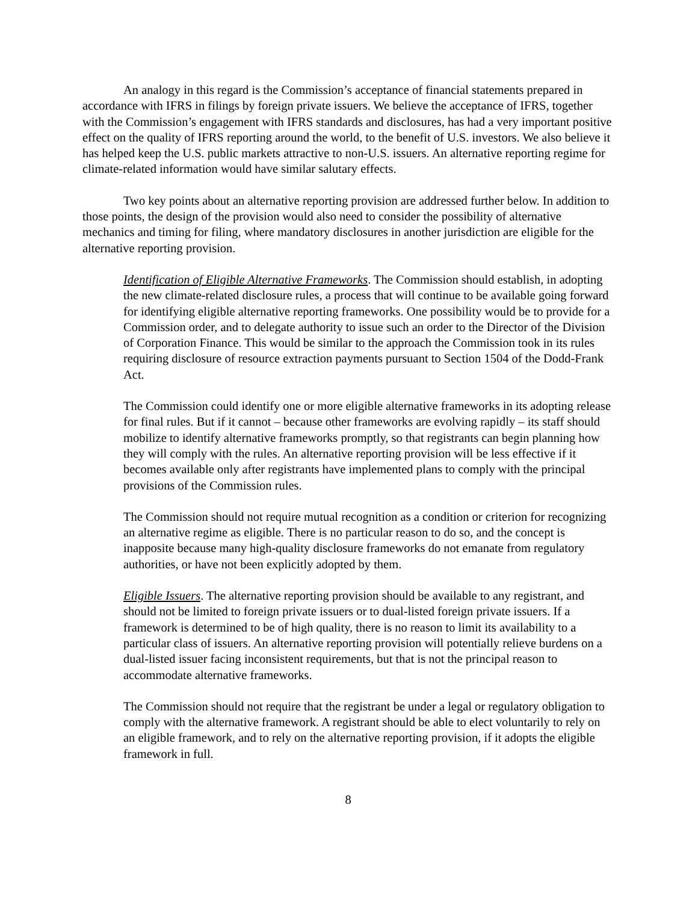An analogy in this regard is the Commission’s acceptance of financial statements prepared in accordance with IFRS in filings by foreign private issuers. We believe the acceptance of IFRS, together with the Commission’s engagement with IFRS standards and disclosures, has had a very important positive effect on the quality of IFRS reporting around the world, to the benefit of U.S. investors. We also believe it has helped keep the U.S. public markets attractive to non-U.S. issuers. An alternative reporting regime for climate-related information would have similar salutary effects.
Two key points about an alternative reporting provision are addressed further below. In addition to those points, the design of the provision would also need to consider the possibility of alternative mechanics and timing for filing, where mandatory disclosures in another jurisdiction are eligible for the alternative reporting provision.
Identification of Eligible Alternative Frameworks. The Commission should establish, in adopting the new climate-related disclosure rules, a process that will continue to be available going forward for identifying eligible alternative reporting frameworks. One possibility would be to provide for a Commission order, and to delegate authority to issue such an order to the Director of the Division of Corporation Finance. This would be similar to the approach the Commission took in its rules requiring disclosure of resource extraction payments pursuant to Section 1504 of the Dodd-Frank Act.
The Commission could identify one or more eligible alternative frameworks in its adopting release for final rules. But if it cannot – because other frameworks are evolving rapidly – its staff should mobilize to identify alternative frameworks promptly, so that registrants can begin planning how they will comply with the rules. An alternative reporting provision will be less effective if it becomes available only after registrants have implemented plans to comply with the principal provisions of the Commission rules.
The Commission should not require mutual recognition as a condition or criterion for recognizing an alternative regime as eligible. There is no particular reason to do so, and the concept is inapposite because many high-quality disclosure frameworks do not emanate from regulatory authorities, or have not been explicitly adopted by them.
Eligible Issuers. The alternative reporting provision should be available to any registrant, and should not be limited to foreign private issuers or to dual-listed foreign private issuers. If a framework is determined to be of high quality, there is no reason to limit its availability to a particular class of issuers. An alternative reporting provision will potentially relieve burdens on a dual-listed issuer facing inconsistent requirements, but that is not the principal reason to accommodate alternative frameworks.
The Commission should not require that the registrant be under a legal or regulatory obligation to comply with the alternative framework. A registrant should be able to elect voluntarily to rely on an eligible framework, and to rely on the alternative reporting provision, if it adopts the eligible framework in full.
8